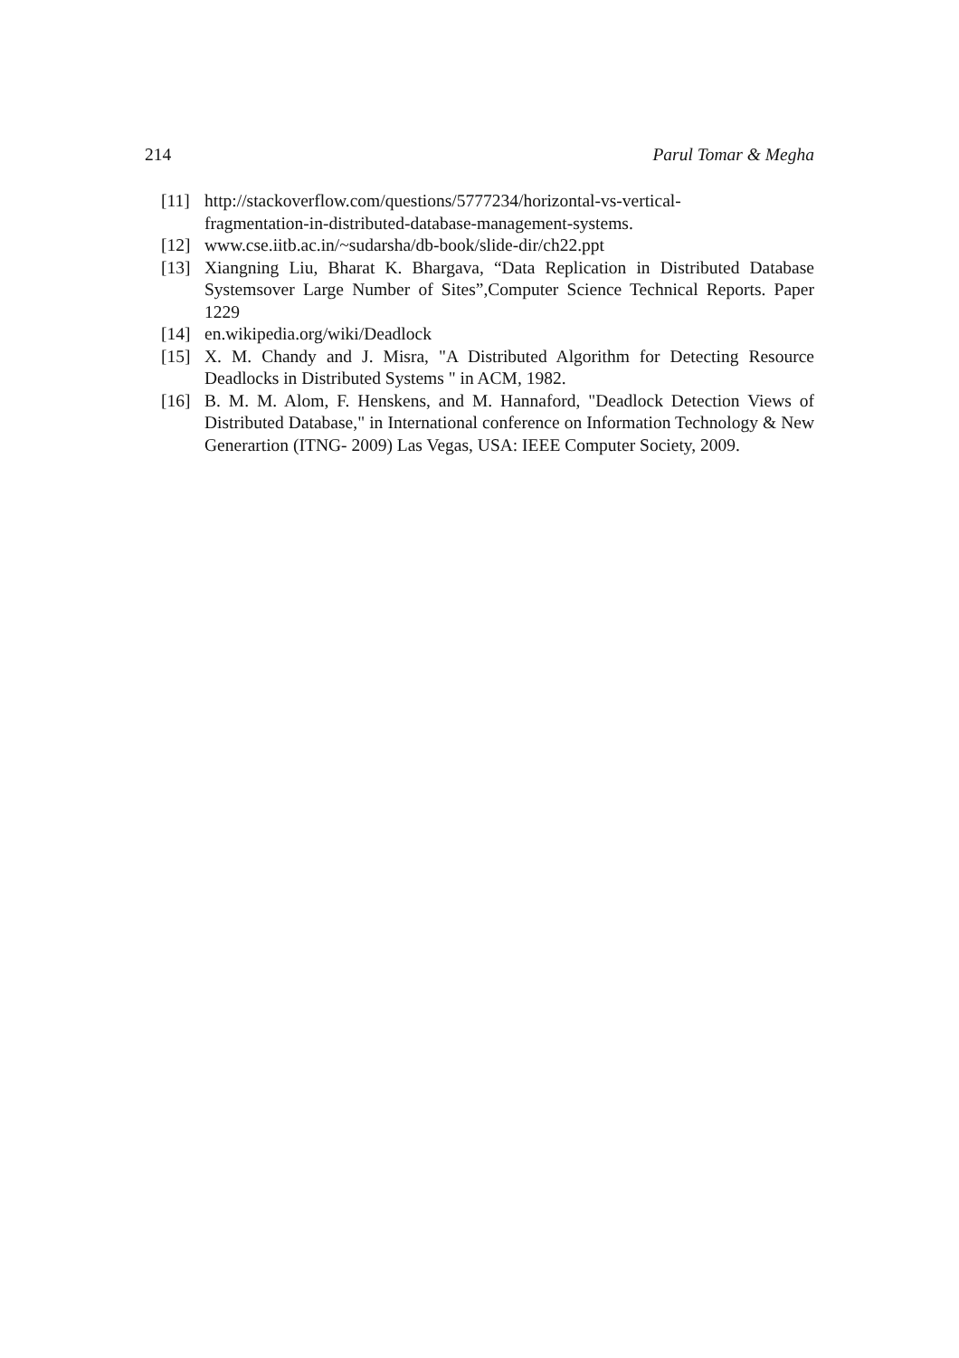214 Parul Tomar & Megha
[11] http://stackoverflow.com/questions/5777234/horizontal-vs-vertical-
fragmentation-in-distributed-database-management-systems.
[12] www.cse.iitb.ac.in/~sudarsha/db-book/slide-dir/ch22.ppt
[13] Xiangning Liu, Bharat K. Bhargava, “Data Replication in Distributed Database Systemsover Large Number of Sites”,Computer Science Technical Reports. Paper 1229
[14] en.wikipedia.org/wiki/Deadlock
[15] X. M. Chandy and J. Misra, "A Distributed Algorithm for Detecting Resource Deadlocks in Distributed Systems " in ACM, 1982.
[16] B. M. M. Alom, F. Henskens, and M. Hannaford, "Deadlock Detection Views of Distributed Database," in International conference on Information Technology & New Generartion (ITNG- 2009) Las Vegas, USA: IEEE Computer Society, 2009.